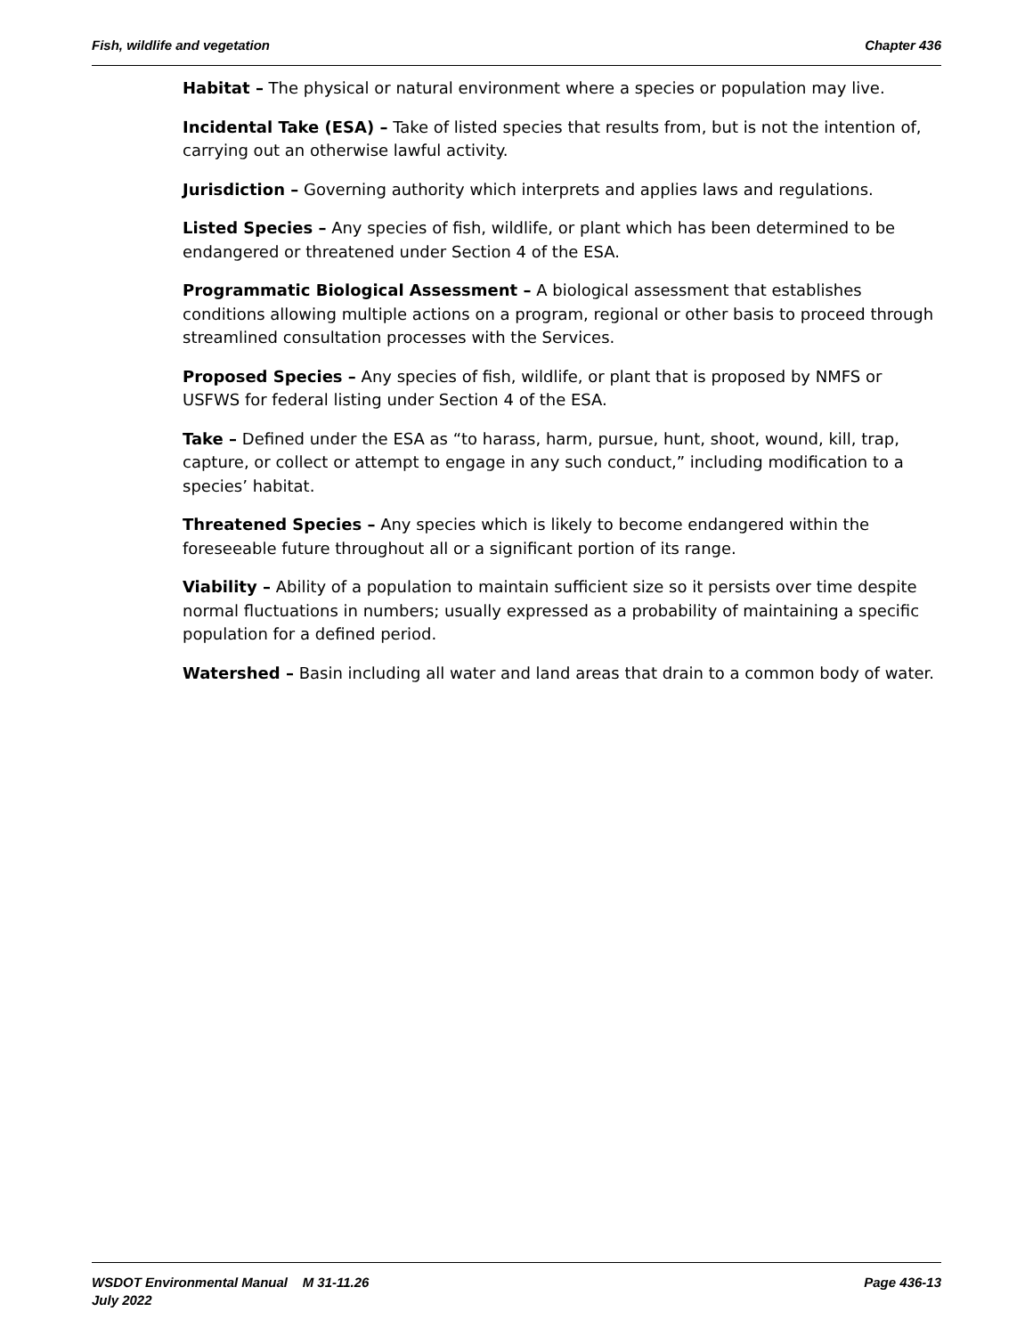Fish, wildlife and vegetation Chapter 436
Habitat – The physical or natural environment where a species or population may live.
Incidental Take (ESA) – Take of listed species that results from, but is not the intention of, carrying out an otherwise lawful activity.
Jurisdiction – Governing authority which interprets and applies laws and regulations.
Listed Species – Any species of fish, wildlife, or plant which has been determined to be endangered or threatened under Section 4 of the ESA.
Programmatic Biological Assessment – A biological assessment that establishes conditions allowing multiple actions on a program, regional or other basis to proceed through streamlined consultation processes with the Services.
Proposed Species – Any species of fish, wildlife, or plant that is proposed by NMFS or USFWS for federal listing under Section 4 of the ESA.
Take – Defined under the ESA as “to harass, harm, pursue, hunt, shoot, wound, kill, trap, capture, or collect or attempt to engage in any such conduct,” including modification to a species’ habitat.
Threatened Species – Any species which is likely to become endangered within the foreseeable future throughout all or a significant portion of its range.
Viability – Ability of a population to maintain sufficient size so it persists over time despite normal fluctuations in numbers; usually expressed as a probability of maintaining a specific population for a defined period.
Watershed – Basin including all water and land areas that drain to a common body of water.
WSDOT Environmental Manual M 31-11.26 Page 436-13
July 2022